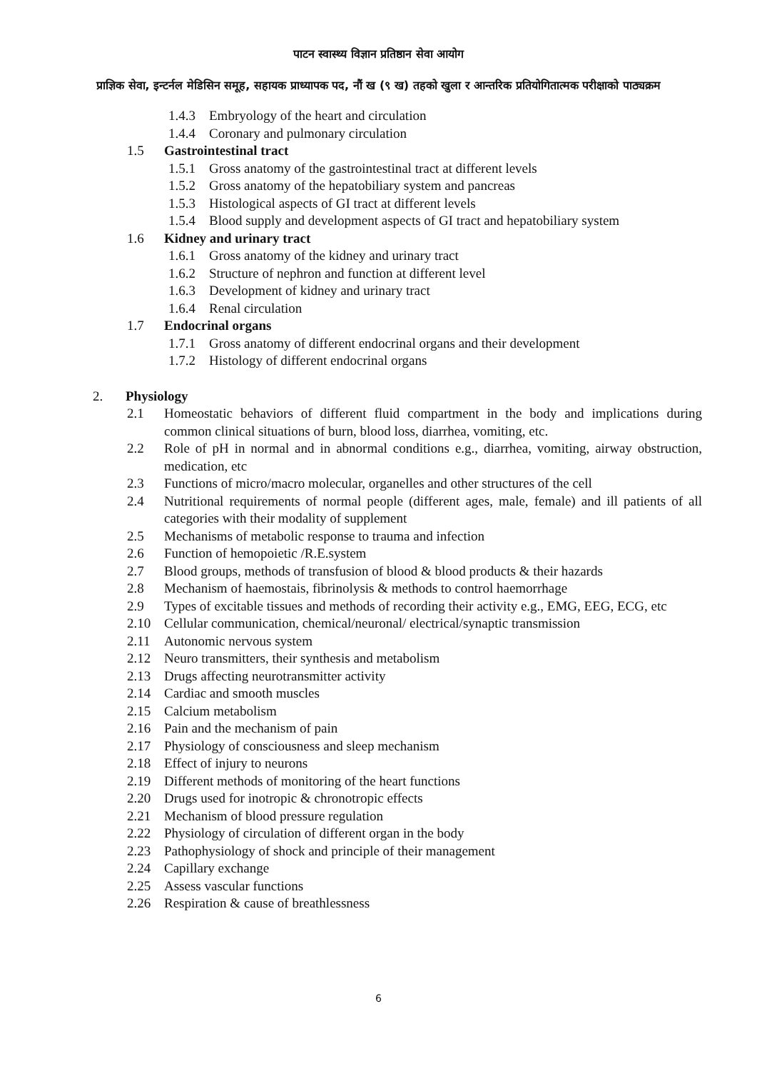पाटन स्वास्थ्य विज्ञान प्रतिष्ठान सेवा आयोग
प्राज्ञिक सेवा, इन्टर्नल मेडिसिन समूह, सहायक प्राध्यापक पद, नौं ख (९ ख) तहको खुला र आन्तरिक प्रतियोगितात्मक परीक्षाको पाठ्यक्रम
1.4.3 Embryology of the heart and circulation
1.4.4 Coronary and pulmonary circulation
1.5 Gastrointestinal tract
1.5.1 Gross anatomy of the gastrointestinal tract at different levels
1.5.2 Gross anatomy of the hepatobiliary system and pancreas
1.5.3 Histological aspects of GI tract at different levels
1.5.4 Blood supply and development aspects of GI tract and hepatobiliary system
1.6 Kidney and urinary tract
1.6.1 Gross anatomy of the kidney and urinary tract
1.6.2 Structure of nephron and function at different level
1.6.3 Development of kidney and urinary tract
1.6.4 Renal circulation
1.7 Endocrinal organs
1.7.1 Gross anatomy of different endocrinal organs and their development
1.7.2 Histology of different endocrinal organs
2. Physiology
2.1 Homeostatic behaviors of different fluid compartment in the body and implications during common clinical situations of burn, blood loss, diarrhea, vomiting, etc.
2.2 Role of pH in normal and in abnormal conditions e.g., diarrhea, vomiting, airway obstruction, medication, etc
2.3 Functions of micro/macro molecular, organelles and other structures of the cell
2.4 Nutritional requirements of normal people (different ages, male, female) and ill patients of all categories with their modality of supplement
2.5 Mechanisms of metabolic response to trauma and infection
2.6 Function of hemopoietic /R.E.system
2.7 Blood groups, methods of transfusion of blood & blood products & their hazards
2.8 Mechanism of haemostais, fibrinolysis & methods to control haemorrhage
2.9 Types of excitable tissues and methods of recording their activity e.g., EMG, EEG, ECG, etc
2.10 Cellular communication, chemical/neuronal/ electrical/synaptic transmission
2.11 Autonomic nervous system
2.12 Neuro transmitters, their synthesis and metabolism
2.13 Drugs affecting neurotransmitter activity
2.14 Cardiac and smooth muscles
2.15 Calcium metabolism
2.16 Pain and the mechanism of pain
2.17 Physiology of consciousness and sleep mechanism
2.18 Effect of injury to neurons
2.19 Different methods of monitoring of the heart functions
2.20 Drugs used for inotropic & chronotropic effects
2.21 Mechanism of blood pressure regulation
2.22 Physiology of circulation of different organ in the body
2.23 Pathophysiology of shock and principle of their management
2.24 Capillary exchange
2.25 Assess vascular functions
2.26 Respiration & cause of breathlessness
6